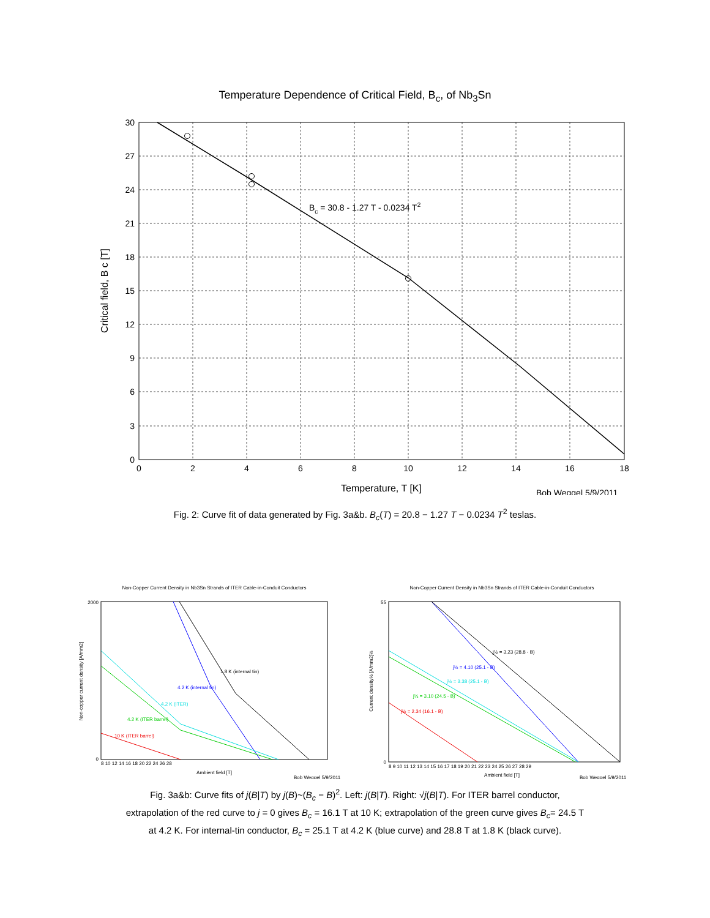Temperature Dependence of Critical Field, B<sub>c</sub>, of Nb<sub>3</sub>Sn
0
2
4
6
8
10
12
14
16
18
30
27
24
21
18
15
12
9
6
3
0
Bc = 30.8 - 1.27 T - 0.0234 T2
Critical field, B c [T]
Temperature, T [K]
Bob Weggel 5/9/2011
Fig. 2: Curve fit of data generated by Fig. 3a&b. B<sub>c</sub>(T) = 20.8 − 1.27 T − 0.0234 T<sup>2</sup> teslas.
Non-Copper Current Density in Nb3Sn Strands of ITER Cable-in-Conduit Conductors
1.8 K (internal tin)
4.2 K (internal tin)
4.2 K (ITER)
4.2 K (ITER barrel)
10 K (ITER barrel)
2000
0
8 10 12 14 16 18 20 22 24 26 28
Ambient field [T]
Bob Weggel 5/9/2011
Non-copper current density [A/mm2]
Non-Copper Current Density in Nb3Sn Strands of ITER Cable-in-Conduit Conductors
j½ = 3.23 (28.8 - B)
j½ = 4.10 (25.1 - B)
j½ = 3.38 (25.1 - B)
j½ = 3.10 (24.5 - B)
j½ = 2.34 (16.1 - B)
55
0
8 9 10 11 12 13 14 15 16 17 18 19 20 21 22 23 24 25 26 27 28 29
Ambient field [T]
Bob Weggel 5/9/2011
Current density½ [A/mm2]½
Fig. 3a&b: Curve fits of j(B|T) by j(B)~(B<sub>c</sub> − B)<sup>2</sup>. Left: j(B|T). Right: √j(B|T). For ITER barrel conductor,
extrapolation of the red curve to j = 0 gives B<sub>c</sub> = 16.1 T at 10 K; extrapolation of the green curve gives B<sub>c</sub>= 24.5 T
at 4.2 K. For internal-tin conductor, B<sub>c</sub> = 25.1 T at 4.2 K (blue curve) and 28.8 T at 1.8 K (black curve).